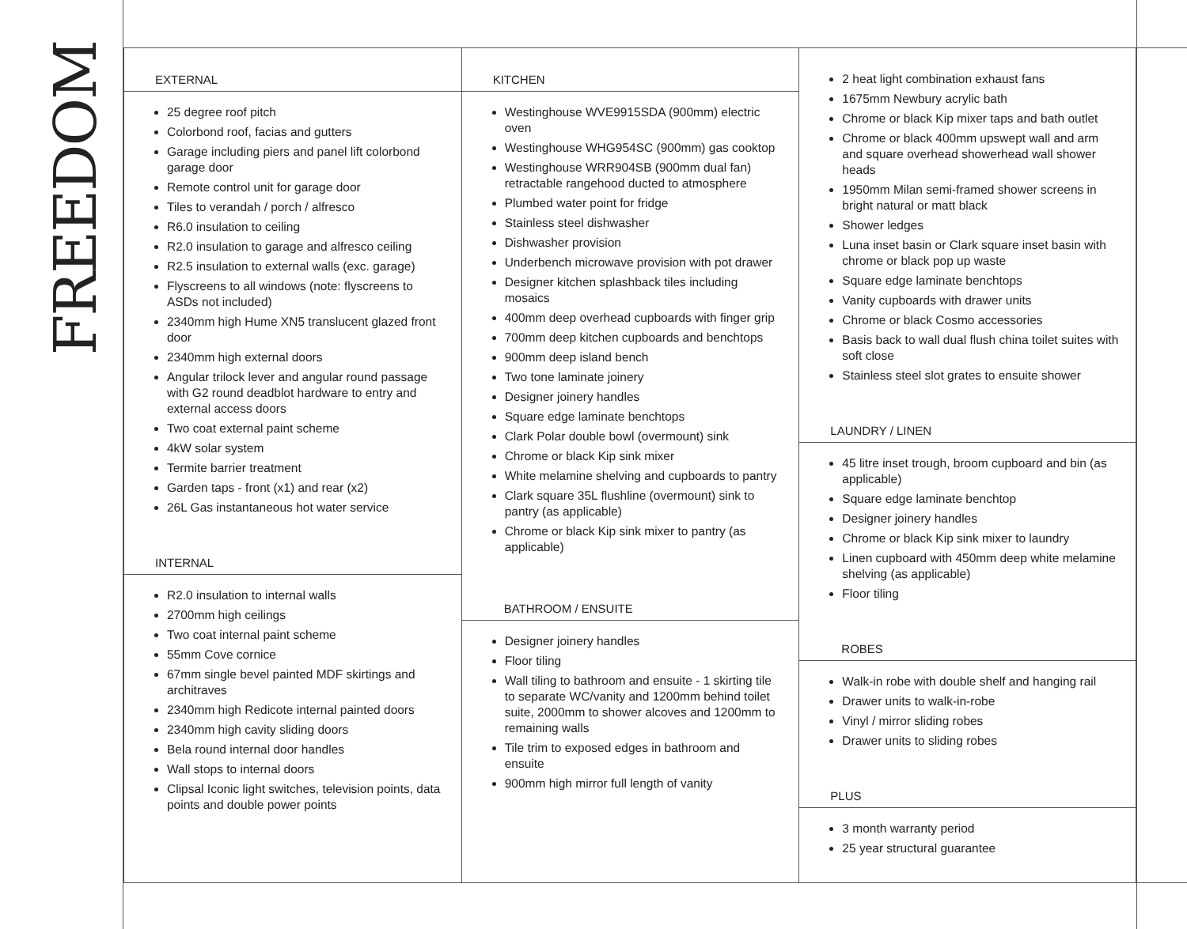FREEDOM
EXTERNAL
25 degree roof pitch
Colorbond roof, facias and gutters
Garage including piers and panel lift colorbond garage door
Remote control unit for garage door
Tiles to verandah / porch / alfresco
R6.0 insulation to ceiling
R2.0 insulation to garage and alfresco ceiling
R2.5 insulation to external walls (exc. garage)
Flyscreens to all windows (note: flyscreens to ASDs not included)
2340mm high Hume XN5 translucent glazed front door
2340mm high external doors
Angular trilock lever and angular round passage with G2 round deadblot hardware to entry and external access doors
Two coat external paint scheme
4kW solar system
Termite barrier treatment
Garden taps - front (x1) and rear (x2)
26L Gas instantaneous hot water service
INTERNAL
R2.0 insulation to internal walls
2700mm high ceilings
Two coat internal paint scheme
55mm Cove cornice
67mm single bevel painted MDF skirtings and architraves
2340mm high Redicote internal painted doors
2340mm high cavity sliding doors
Bela round internal door handles
Wall stops to internal doors
Clipsal Iconic light switches, television points, data points and double power points
KITCHEN
Westinghouse WVE9915SDA (900mm) electric oven
Westinghouse WHG954SC (900mm) gas cooktop
Westinghouse WRR904SB (900mm dual fan) retractable rangehood ducted to atmosphere
Plumbed water point for fridge
Stainless steel dishwasher
Dishwasher provision
Underbench microwave provision with pot drawer
Designer kitchen splashback tiles including mosaics
400mm deep overhead cupboards with finger grip
700mm deep kitchen cupboards and benchtops
900mm deep island bench
Two tone laminate joinery
Designer joinery handles
Square edge laminate benchtops
Clark Polar double bowl (overmount) sink
Chrome or black Kip sink mixer
White melamine shelving and cupboards to pantry
Clark square 35L flushline (overmount) sink to pantry (as applicable)
Chrome or black Kip sink mixer to pantry (as applicable)
BATHROOM / ENSUITE
Designer joinery handles
Floor tiling
Wall tiling to bathroom and ensuite - 1 skirting tile to separate WC/vanity and 1200mm behind toilet suite, 2000mm to shower alcoves and 1200mm to remaining walls
Tile trim to exposed edges in bathroom and ensuite
900mm high mirror full length of vanity
2 heat light combination exhaust fans
1675mm Newbury acrylic bath
Chrome or black Kip mixer taps and bath outlet
Chrome or black 400mm upswept wall and arm and square overhead showerhead wall shower heads
1950mm Milan semi-framed shower screens in bright natural or matt black
Shower ledges
Luna inset basin or Clark square inset basin with chrome or black pop up waste
Square edge laminate benchtops
Vanity cupboards with drawer units
Chrome or black Cosmo accessories
Basis back to wall dual flush china toilet suites with soft close
Stainless steel slot grates to ensuite shower
LAUNDRY / LINEN
45 litre inset trough, broom cupboard and bin (as applicable)
Square edge laminate benchtop
Designer joinery handles
Chrome or black Kip sink mixer to laundry
Linen cupboard with 450mm deep white melamine shelving (as applicable)
Floor tiling
ROBES
Walk-in robe with double shelf and hanging rail
Drawer units to walk-in-robe
Vinyl / mirror sliding robes
Drawer units to sliding robes
PLUS
3 month warranty period
25 year structural guarantee